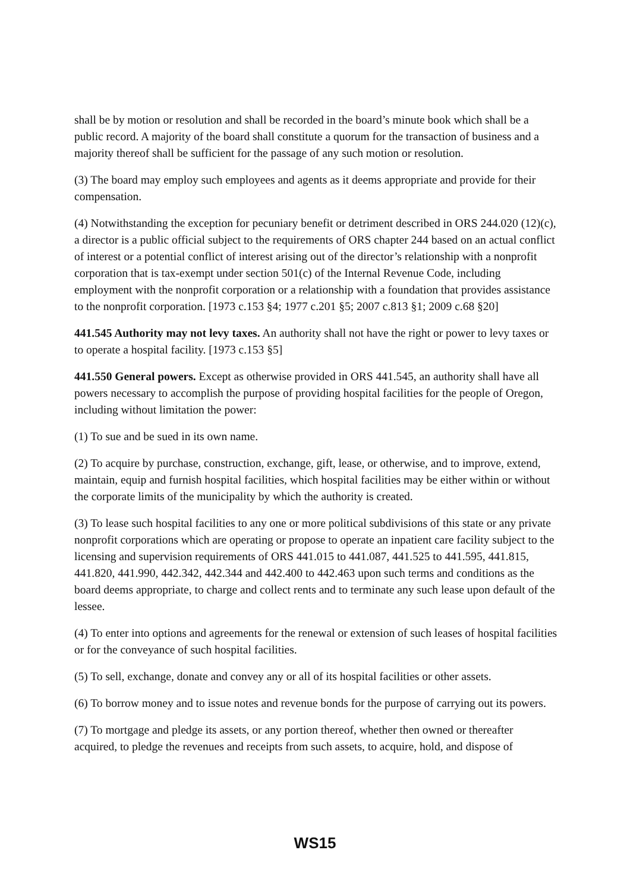shall be by motion or resolution and shall be recorded in the board’s minute book which shall be a public record. A majority of the board shall constitute a quorum for the transaction of business and a majority thereof shall be sufficient for the passage of any such motion or resolution.
(3) The board may employ such employees and agents as it deems appropriate and provide for their compensation.
(4) Notwithstanding the exception for pecuniary benefit or detriment described in ORS 244.020 (12)(c), a director is a public official subject to the requirements of ORS chapter 244 based on an actual conflict of interest or a potential conflict of interest arising out of the director’s relationship with a nonprofit corporation that is tax-exempt under section 501(c) of the Internal Revenue Code, including employment with the nonprofit corporation or a relationship with a foundation that provides assistance to the nonprofit corporation. [1973 c.153 §4; 1977 c.201 §5; 2007 c.813 §1; 2009 c.68 §20]
441.545 Authority may not levy taxes. An authority shall not have the right or power to levy taxes or to operate a hospital facility. [1973 c.153 §5]
441.550 General powers. Except as otherwise provided in ORS 441.545, an authority shall have all powers necessary to accomplish the purpose of providing hospital facilities for the people of Oregon, including without limitation the power:
(1) To sue and be sued in its own name.
(2) To acquire by purchase, construction, exchange, gift, lease, or otherwise, and to improve, extend, maintain, equip and furnish hospital facilities, which hospital facilities may be either within or without the corporate limits of the municipality by which the authority is created.
(3) To lease such hospital facilities to any one or more political subdivisions of this state or any private nonprofit corporations which are operating or propose to operate an inpatient care facility subject to the licensing and supervision requirements of ORS 441.015 to 441.087, 441.525 to 441.595, 441.815, 441.820, 441.990, 442.342, 442.344 and 442.400 to 442.463 upon such terms and conditions as the board deems appropriate, to charge and collect rents and to terminate any such lease upon default of the lessee.
(4) To enter into options and agreements for the renewal or extension of such leases of hospital facilities or for the conveyance of such hospital facilities.
(5) To sell, exchange, donate and convey any or all of its hospital facilities or other assets.
(6) To borrow money and to issue notes and revenue bonds for the purpose of carrying out its powers.
(7) To mortgage and pledge its assets, or any portion thereof, whether then owned or thereafter acquired, to pledge the revenues and receipts from such assets, to acquire, hold, and dispose of
WS15